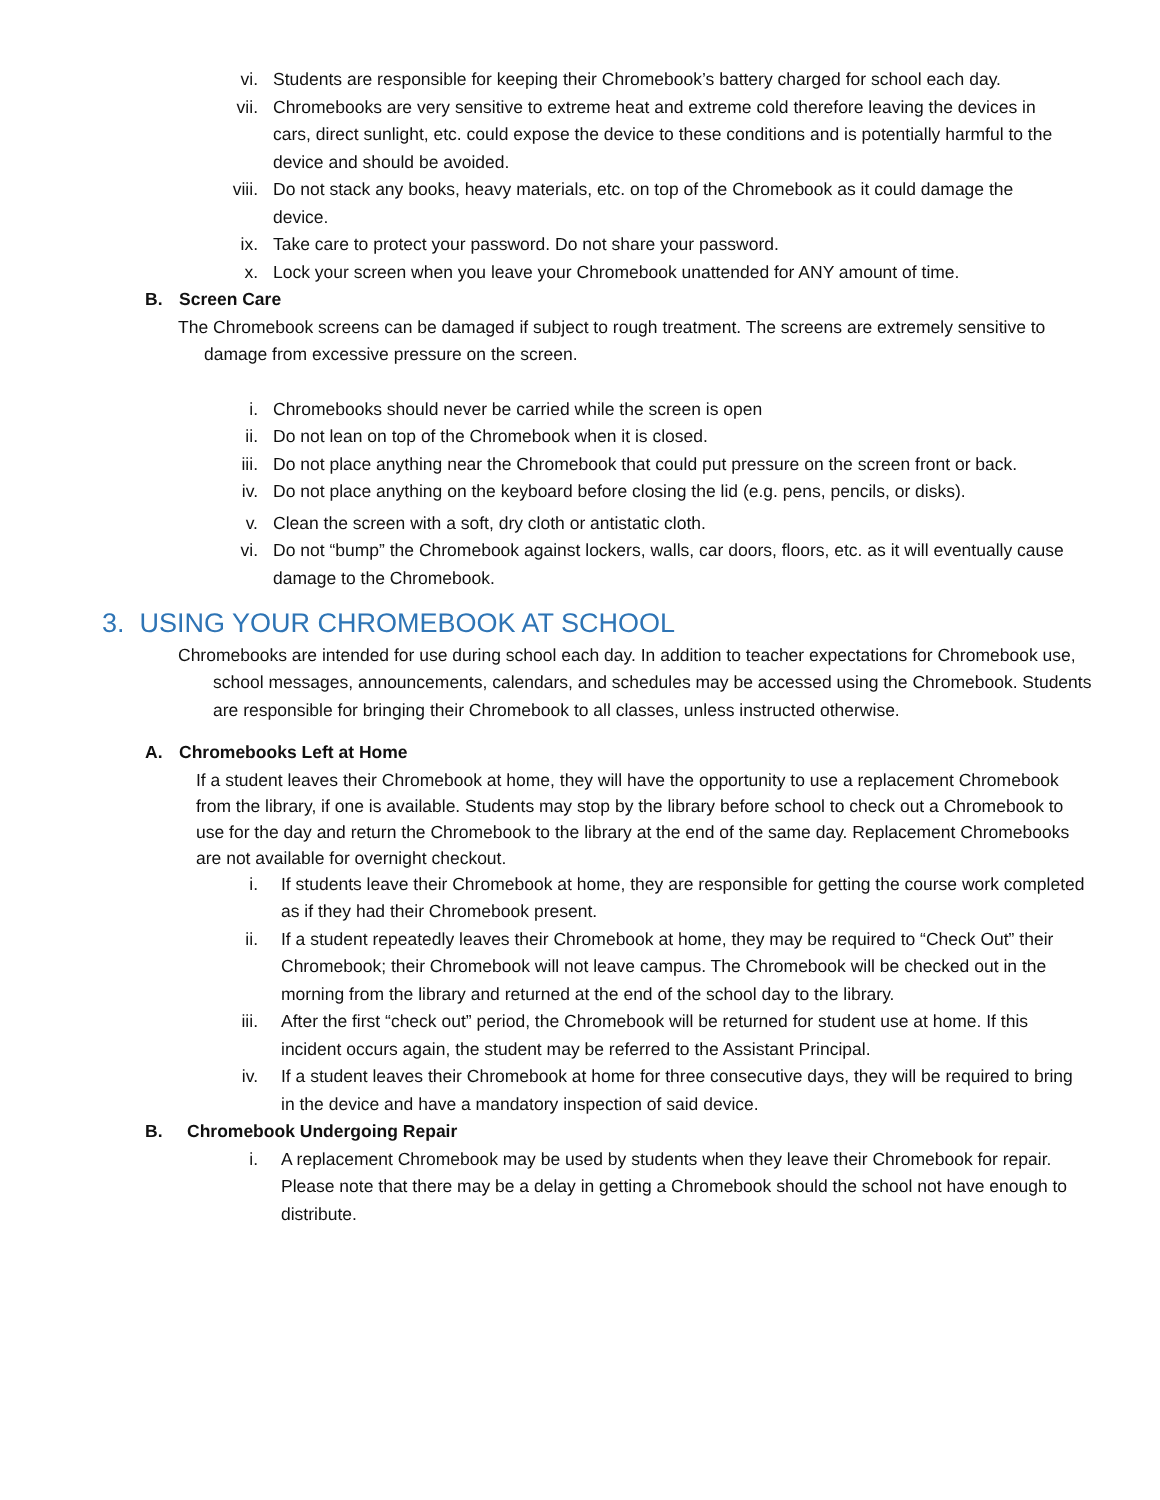vi. Students are responsible for keeping their Chromebook’s battery charged for school each day.
vii. Chromebooks are very sensitive to extreme heat and extreme cold therefore leaving the devices in cars, direct sunlight, etc. could expose the device to these conditions and is potentially harmful to the device and should be avoided.
viii. Do not stack any books, heavy materials, etc. on top of the Chromebook as it could damage the device.
ix. Take care to protect your password. Do not share your password.
x. Lock your screen when you leave your Chromebook unattended for ANY amount of time.
B. Screen Care
The Chromebook screens can be damaged if subject to rough treatment. The screens are extremely sensitive to damage from excessive pressure on the screen.
i. Chromebooks should never be carried while the screen is open
ii. Do not lean on top of the Chromebook when it is closed.
iii. Do not place anything near the Chromebook that could put pressure on the screen front or back.
iv. Do not place anything on the keyboard before closing the lid (e.g. pens, pencils, or disks).
v. Clean the screen with a soft, dry cloth or antistatic cloth.
vi. Do not “bump” the Chromebook against lockers, walls, car doors, floors, etc. as it will eventually cause damage to the Chromebook.
3. USING YOUR CHROMEBOOK AT SCHOOL
Chromebooks are intended for use during school each day. In addition to teacher expectations for Chromebook use, school messages, announcements, calendars, and schedules may be accessed using the Chromebook. Students are responsible for bringing their Chromebook to all classes, unless instructed otherwise.
A. Chromebooks Left at Home
If a student leaves their Chromebook at home, they will have the opportunity to use a replacement Chromebook from the library, if one is available. Students may stop by the library before school to check out a Chromebook to use for the day and return the Chromebook to the library at the end of the same day. Replacement Chromebooks are not available for overnight checkout.
i. If students leave their Chromebook at home, they are responsible for getting the course work completed as if they had their Chromebook present.
ii. If a student repeatedly leaves their Chromebook at home, they may be required to “Check Out” their Chromebook; their Chromebook will not leave campus. The Chromebook will be checked out in the morning from the library and returned at the end of the school day to the library.
iii. After the first “check out” period, the Chromebook will be returned for student use at home. If this incident occurs again, the student may be referred to the Assistant Principal.
iv. If a student leaves their Chromebook at home for three consecutive days, they will be required to bring in the device and have a mandatory inspection of said device.
B. Chromebook Undergoing Repair
i. A replacement Chromebook may be used by students when they leave their Chromebook for repair. Please note that there may be a delay in getting a Chromebook should the school not have enough to distribute.